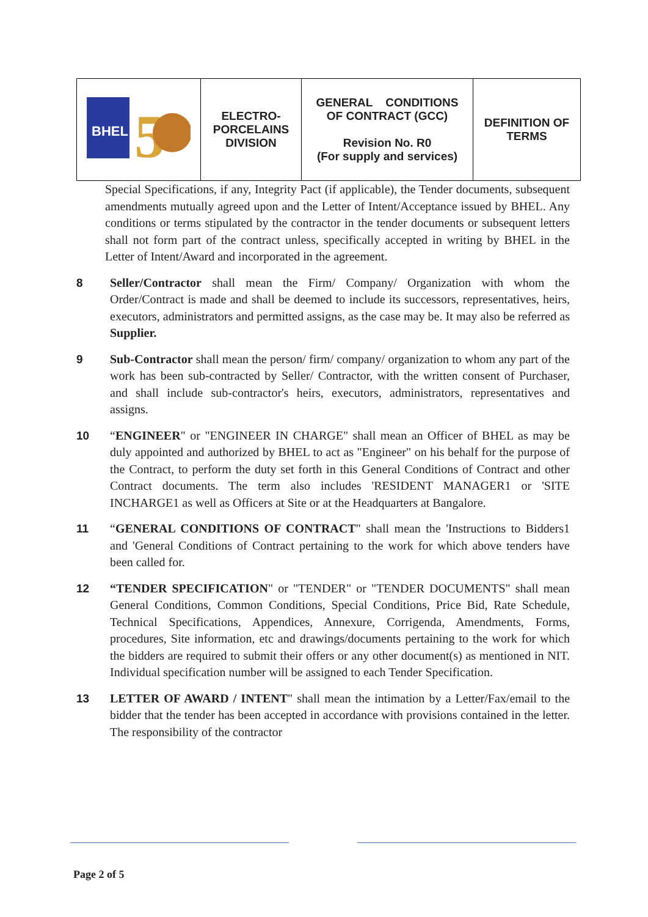| BHEL 5 | ELECTRO- PORCELAINS DIVISION | GENERAL CONDITIONS OF CONTRACT (GCC) Revision No. R0 (For supply and services) | DEFINITION OF TERMS |
Special Specifications, if any, Integrity Pact (if applicable), the Tender documents, subsequent amendments mutually agreed upon and the Letter of Intent/Acceptance issued by BHEL. Any conditions or terms stipulated by the contractor in the tender documents or subsequent letters shall not form part of the contract unless, specifically accepted in writing by BHEL in the Letter of Intent/Award and incorporated in the agreement.
8 Seller/Contractor shall mean the Firm/ Company/ Organization with whom the Order/Contract is made and shall be deemed to include its successors, representatives, heirs, executors, administrators and permitted assigns, as the case may be. It may also be referred as Supplier.
9 Sub-Contractor shall mean the person/ firm/ company/ organization to whom any part of the work has been sub-contracted by Seller/ Contractor, with the written consent of Purchaser, and shall include sub-contractor's heirs, executors, administrators, representatives and assigns.
10 “ENGINEER" or "ENGINEER IN CHARGE" shall mean an Officer of BHEL as may be duly appointed and authorized by BHEL to act as "Engineer" on his behalf for the purpose of the Contract, to perform the duty set forth in this General Conditions of Contract and other Contract documents. The term also includes 'RESIDENT MANAGER1 or 'SITE INCHARGE1 as well as Officers at Site or at the Headquarters at Bangalore.
11 “GENERAL CONDITIONS OF CONTRACT" shall mean the 'Instructions to Bidders1 and 'General Conditions of Contract pertaining to the work for which above tenders have been called for.
12 “TENDER SPECIFICATION" or "TENDER" or "TENDER DOCUMENTS" shall mean General Conditions, Common Conditions, Special Conditions, Price Bid, Rate Schedule, Technical Specifications, Appendices, Annexure, Corrigenda, Amendments, Forms, procedures, Site information, etc and drawings/documents pertaining to the work for which the bidders are required to submit their offers or any other document(s) as mentioned in NIT. Individual specification number will be assigned to each Tender Specification.
13 LETTER OF AWARD / INTENT" shall mean the intimation by a Letter/Fax/email to the bidder that the tender has been accepted in accordance with provisions contained in the letter. The responsibility of the contractor
Page 2 of 5